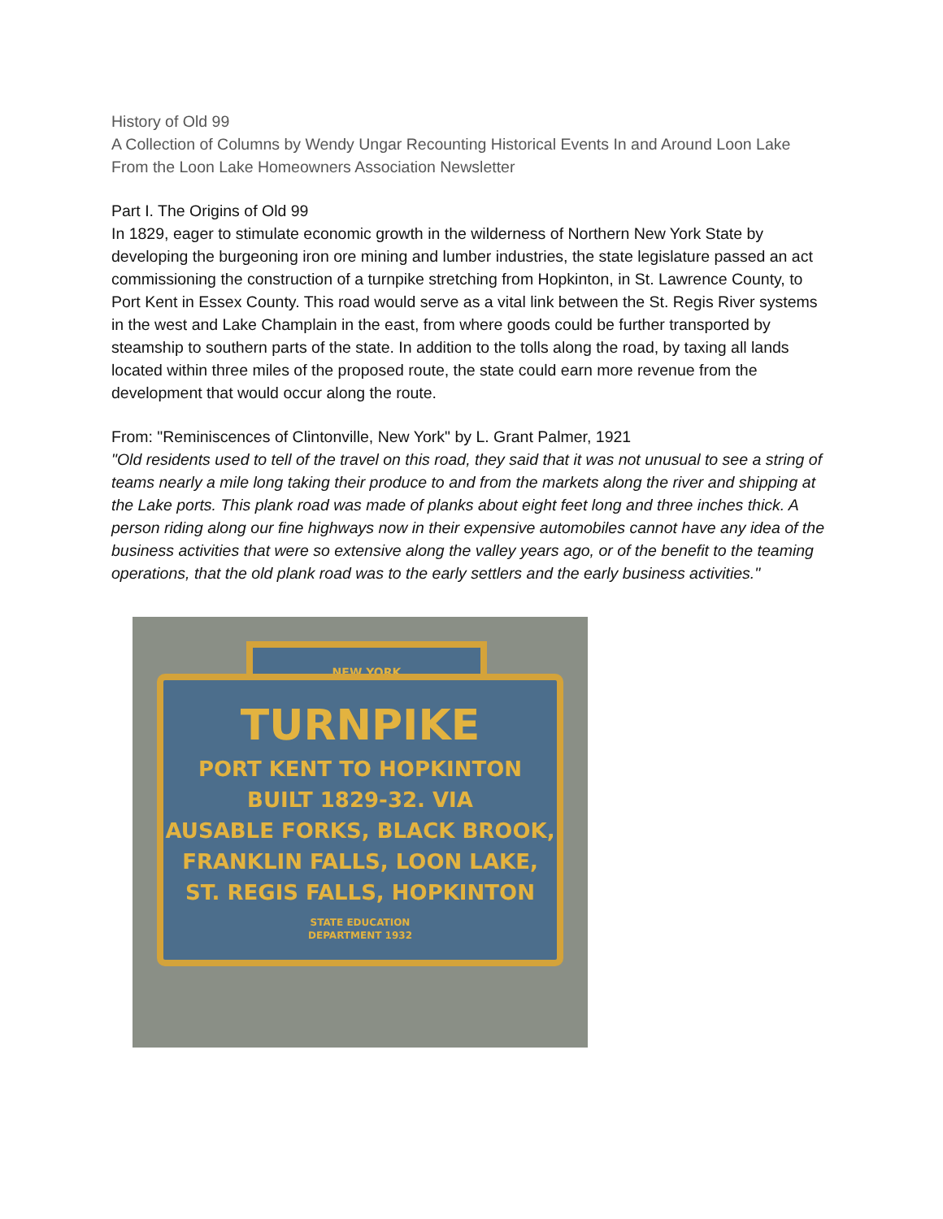History of Old 99
A Collection of Columns by Wendy Ungar Recounting Historical Events In and Around Loon Lake From the Loon Lake Homeowners Association Newsletter
Part I. The Origins of Old 99
In 1829, eager to stimulate economic growth in the wilderness of Northern New York State by developing the burgeoning iron ore mining and lumber industries, the state legislature passed an act commissioning the construction of a turnpike stretching from Hopkinton, in St. Lawrence County, to Port Kent in Essex County. This road would serve as a vital link between the St. Regis River systems in the west and Lake Champlain in the east, from where goods could be further transported by steamship to southern parts of the state. In addition to the tolls along the road, by taxing all lands located within three miles of the proposed route, the state could earn more revenue from the development that would occur along the route.
From: "Reminiscences of Clintonville, New York" by L. Grant Palmer, 1921
"Old residents used to tell of the travel on this road, they said that it was not unusual to see a string of teams nearly a mile long taking their produce to and from the markets along the river and shipping at the Lake ports. This plank road was made of planks about eight feet long and three inches thick. A person riding along our fine highways now in their expensive automobiles cannot have any idea of the business activities that were so extensive along the valley years ago, or of the benefit to the teaming operations, that the old plank road was to the early settlers and the early business activities."
NEW YORK
TURNPIKE
PORT KENT TO HOPKINTON
BUILT 1829-32. VIA
AUSABLE FORKS, BLACK BROOK,
FRANKLIN FALLS, LOON LAKE,
ST. REGIS FALLS, HOPKINTON
STATE EDUCATION
DEPARTMENT 1932